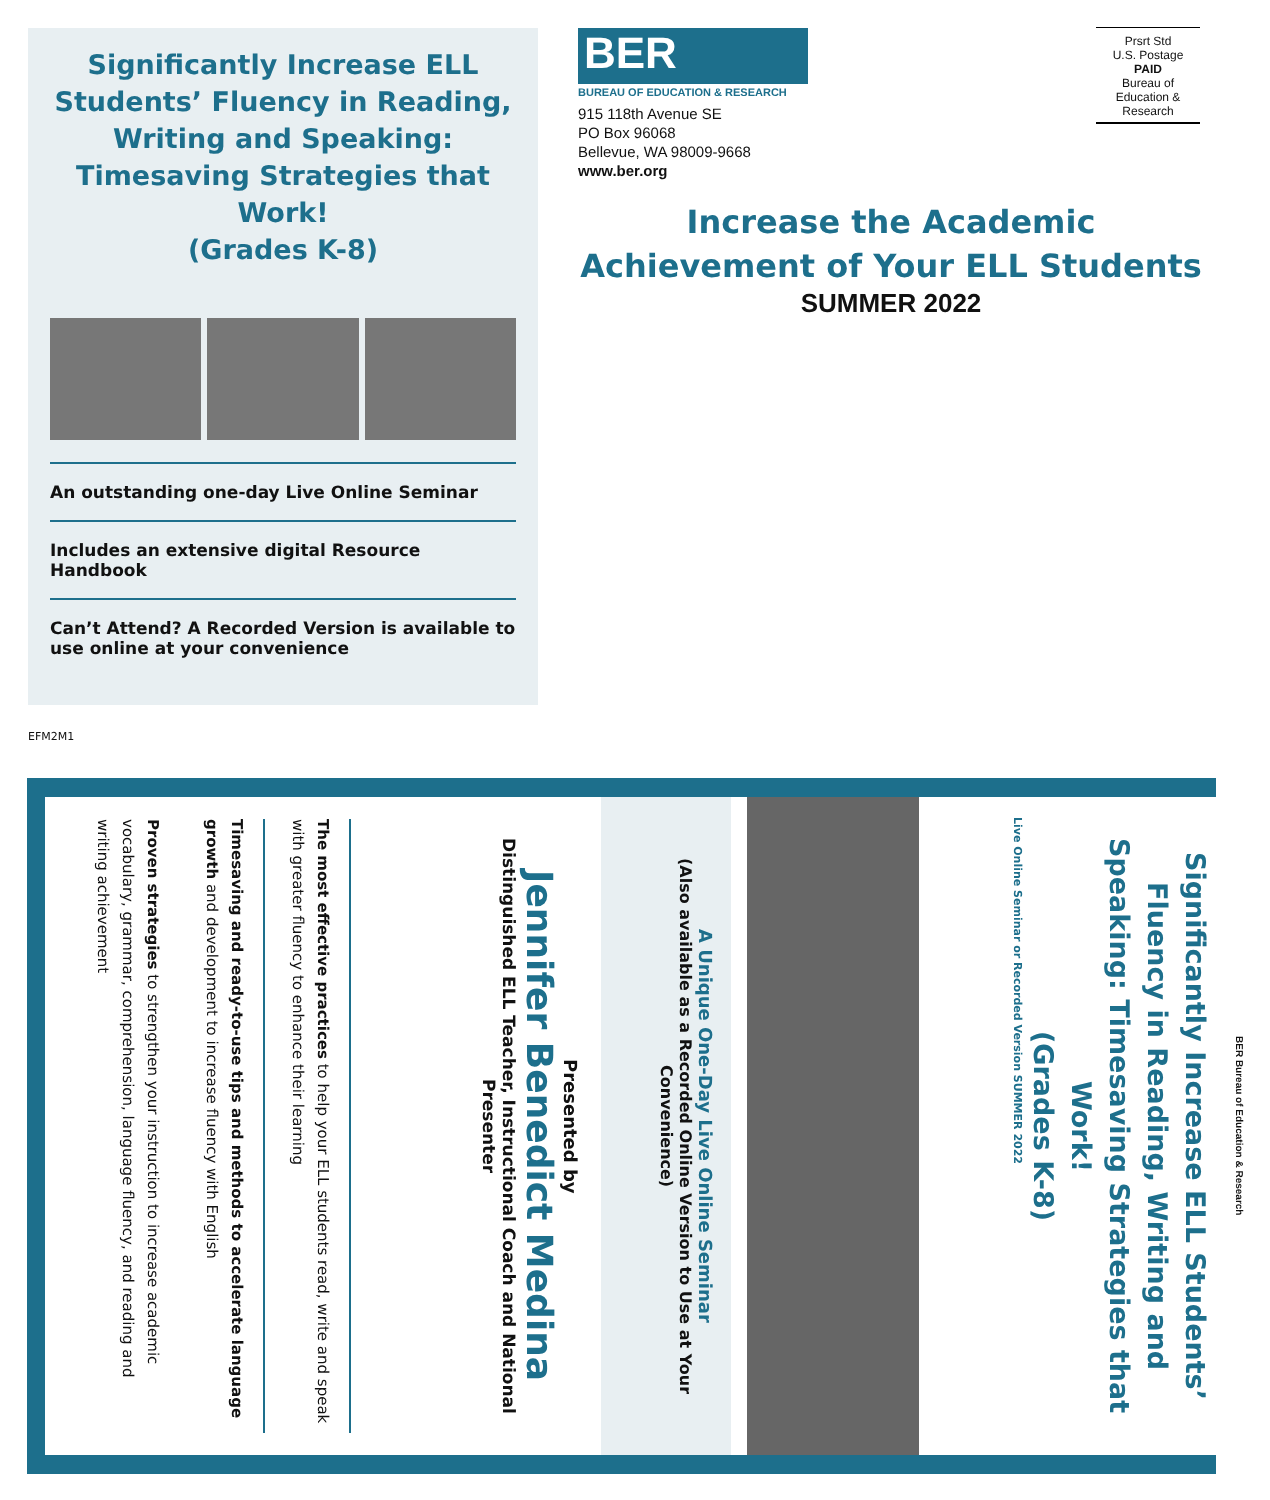Significantly Increase ELL Students’ Fluency in Reading, Writing and Speaking: Timesaving Strategies that Work!
(Grades K-8)
An outstanding one-day Live Online Seminar
Includes an extensive digital Resource Handbook
Can’t Attend? A Recorded Version is available to use online at your convenience
BER
BUREAU OF EDUCATION & RESEARCH
915 118th Avenue SE
PO Box 96068
Bellevue, WA 98009-9668
www.ber.org
Prsrt Std
U.S. Postage
PAID
Bureau of
Education &
Research
Increase the Academic Achievement of Your ELL Students
SUMMER 2022
EFM2M1
BER Bureau of Education & Research
Significantly Increase ELL Students’ Fluency in Reading, Writing and Speaking: Timesaving Strategies that Work!
(Grades K-8)
Live Online Seminar or Recorded Version SUMMER 2022
A Unique One-Day Live Online Seminar
(Also available as a Recorded Online Version to Use at Your Convenience)
Presented by
Jennifer Benedict Medina
Distinguished ELL Teacher, Instructional Coach and National Presenter
The most effective practices to help your ELL students read, write and speak with greater fluency to enhance their learning
Timesaving and ready-to-use tips and methods to accelerate language growth and development to increase fluency with English
Proven strategies to strengthen your instruction to increase academic vocabulary, grammar, comprehension, language fluency, and reading and writing achievement